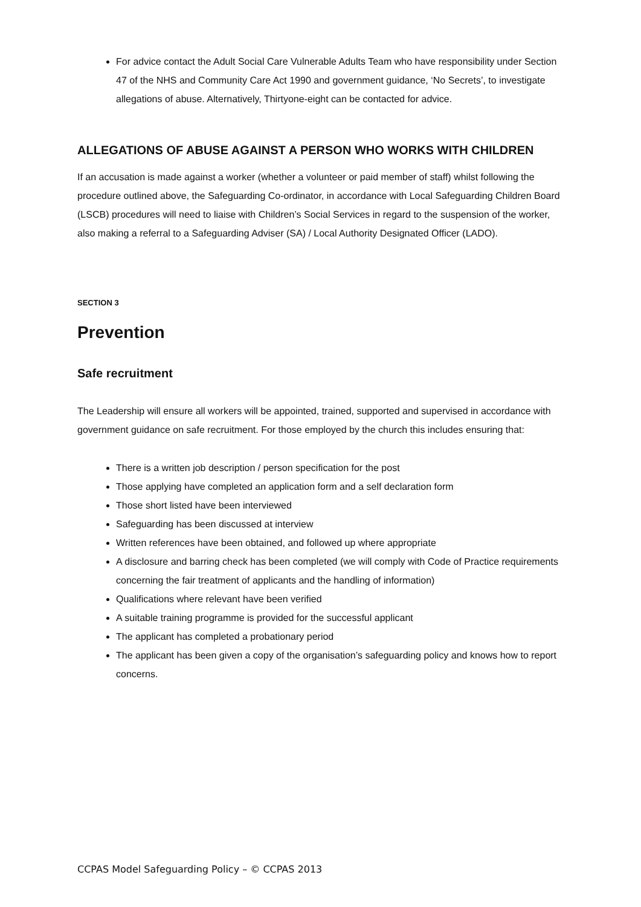For advice contact the Adult Social Care Vulnerable Adults Team who have responsibility under Section 47 of the NHS and Community Care Act 1990 and government guidance, ‘No Secrets’, to investigate allegations of abuse. Alternatively, Thirtyone-eight can be contacted for advice.
ALLEGATIONS OF ABUSE AGAINST A PERSON WHO WORKS WITH CHILDREN
If an accusation is made against a worker (whether a volunteer or paid member of staff) whilst following the procedure outlined above, the Safeguarding Co-ordinator, in accordance with Local Safeguarding Children Board (LSCB) procedures will need to liaise with Children’s Social Services in regard to the suspension of the worker, also making a referral to a Safeguarding Adviser (SA) / Local Authority Designated Officer (LADO).
SECTION 3
Prevention
Safe recruitment
The Leadership will ensure all workers will be appointed, trained, supported and supervised in accordance with government guidance on safe recruitment. For those employed by the church this includes ensuring that:
There is a written job description / person specification for the post
Those applying have completed an application form and a self declaration form
Those short listed have been interviewed
Safeguarding has been discussed at interview
Written references have been obtained, and followed up where appropriate
A disclosure and barring check has been completed (we will comply with Code of Practice requirements concerning the fair treatment of applicants and the handling of information)
Qualifications where relevant have been verified
A suitable training programme is provided for the successful applicant
The applicant has completed a probationary period
The applicant has been given a copy of the organisation’s safeguarding policy and knows how to report concerns.
CCPAS Model Safeguarding Policy – © CCPAS 2013